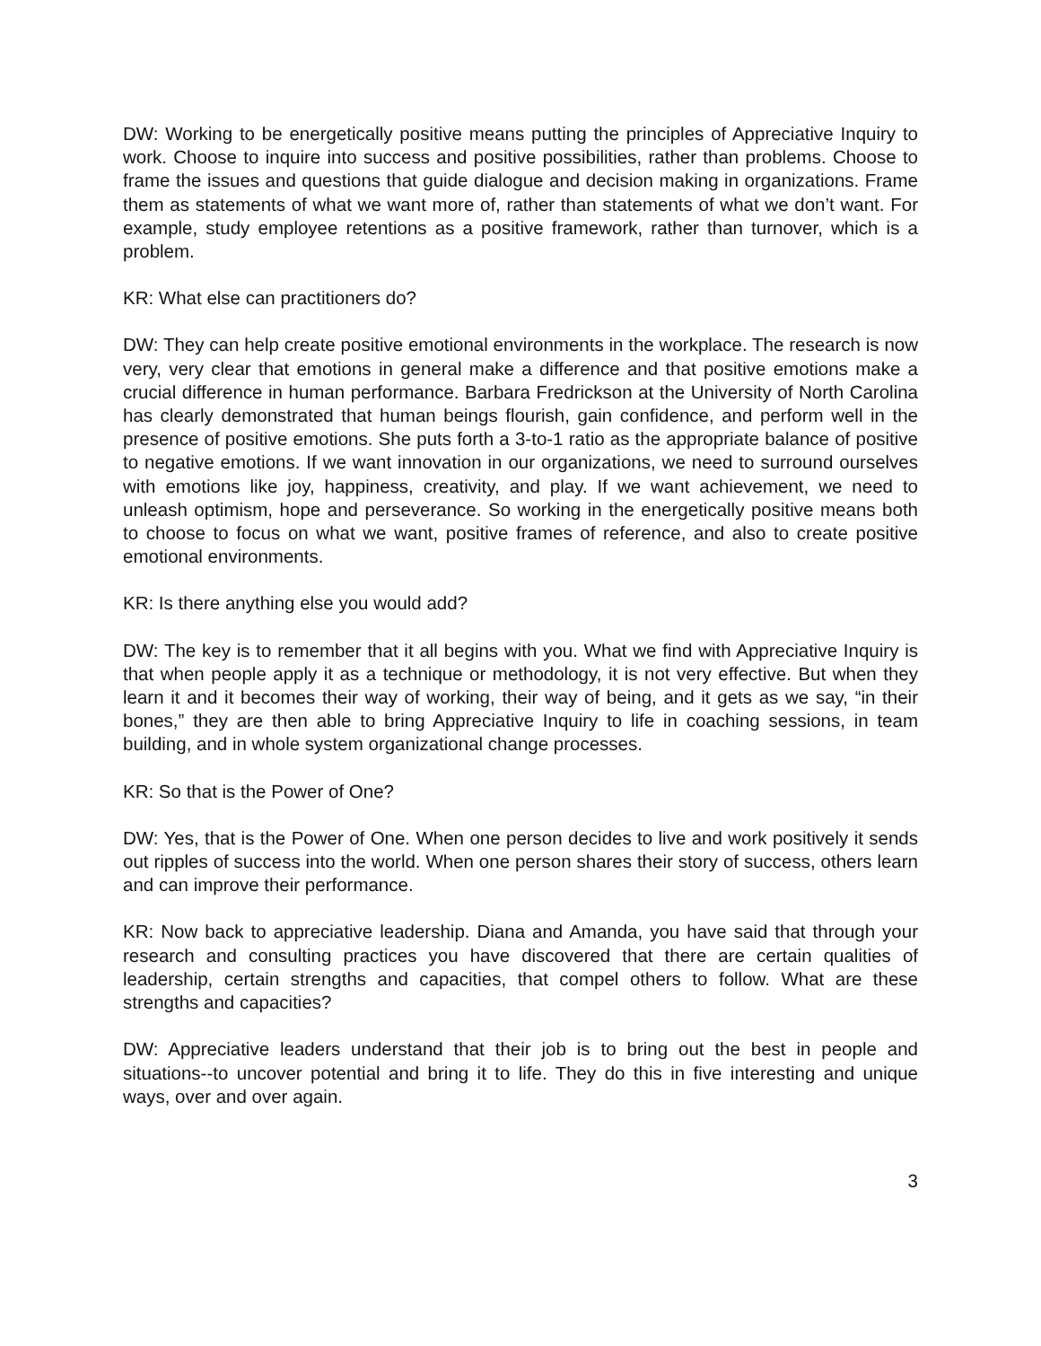DW: Working to be energetically positive means putting the principles of Appreciative Inquiry to work. Choose to inquire into success and positive possibilities, rather than problems. Choose to frame the issues and questions that guide dialogue and decision making in organizations. Frame them as statements of what we want more of, rather than statements of what we don’t want. For example, study employee retentions as a positive framework, rather than turnover, which is a problem.
KR: What else can practitioners do?
DW: They can help create positive emotional environments in the workplace. The research is now very, very clear that emotions in general make a difference and that positive emotions make a crucial difference in human performance. Barbara Fredrickson at the University of North Carolina has clearly demonstrated that human beings flourish, gain confidence, and perform well in the presence of positive emotions. She puts forth a 3-to-1 ratio as the appropriate balance of positive to negative emotions. If we want innovation in our organizations, we need to surround ourselves with emotions like joy, happiness, creativity, and play. If we want achievement, we need to unleash optimism, hope and perseverance. So working in the energetically positive means both to choose to focus on what we want, positive frames of reference, and also to create positive emotional environments.
KR: Is there anything else you would add?
DW: The key is to remember that it all begins with you. What we find with Appreciative Inquiry is that when people apply it as a technique or methodology, it is not very effective. But when they learn it and it becomes their way of working, their way of being, and it gets as we say, “in their bones,” they are then able to bring Appreciative Inquiry to life in coaching sessions, in team building, and in whole system organizational change processes.
KR: So that is the Power of One?
DW: Yes, that is the Power of One. When one person decides to live and work positively it sends out ripples of success into the world. When one person shares their story of success, others learn and can improve their performance.
KR: Now back to appreciative leadership. Diana and Amanda, you have said that through your research and consulting practices you have discovered that there are certain qualities of leadership, certain strengths and capacities, that compel others to follow. What are these strengths and capacities?
DW: Appreciative leaders understand that their job is to bring out the best in people and situations--to uncover potential and bring it to life. They do this in five interesting and unique ways, over and over again.
3